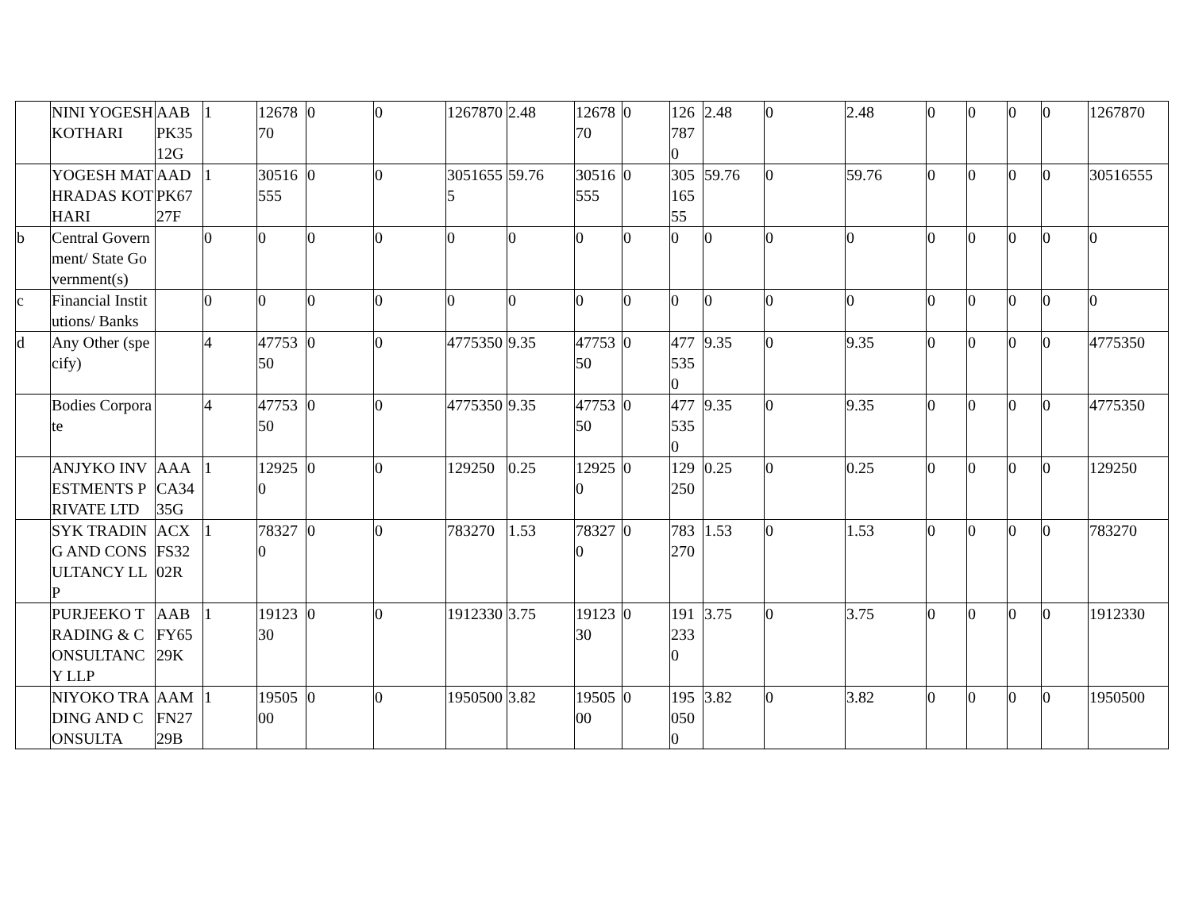| | NINI YOGESH KOTHARI | AAB PK35 12G | 1 | 1267870 | 0 | 0 | 1267870 | 2.48 | 1267870 | 0 | 1267870 | 2.48 | 0 | 2.48 | 0 | 0 | 0 | 0 | 1267870 |
| | YOGESH MATHRADAS KOTHARI | AAD PK67 27F | 1 | 30516555 | 0 | 0 | 30516555 | 59.76 | 30516555 | 0 | 30516555 | 59.76 | 0 | 59.76 | 0 | 0 | 0 | 0 | 30516555 |
| b | Central Government/ State Government(s) | | 0 | 0 | 0 | 0 | 0 | 0 | 0 | 0 | 0 | 0 | 0 | 0 | 0 | 0 | 0 | 0 | 0 |
| c | Financial Institutions/ Banks | | 0 | 0 | 0 | 0 | 0 | 0 | 0 | 0 | 0 | 0 | 0 | 0 | 0 | 0 | 0 | 0 | 0 |
| d | Any Other (specify) | | 4 | 4775350 | 0 | 0 | 4775350 | 9.35 | 4775350 | 0 | 4775350 | 9.35 | 0 | 9.35 | 0 | 0 | 0 | 0 | 4775350 |
| | Bodies Corporate | | 4 | 4775350 | 0 | 0 | 4775350 | 9.35 | 4775350 | 0 | 4775350 | 9.35 | 0 | 9.35 | 0 | 0 | 0 | 0 | 4775350 |
| | ANJYKO INVESTMENTS PRIVATE LTD | AAA CA34 35G | 1 | 129250 | 0 | 0 | 129250 | 0.25 | 129250 | 0 | 129250 | 0.25 | 0 | 0.25 | 0 | 0 | 0 | 0 | 129250 |
| | SYK TRADING AND CONSULTANCY LLP | ACX FS32 02R | 1 | 783270 | 0 | 0 | 783270 | 1.53 | 783270 | 0 | 783270 | 1.53 | 0 | 1.53 | 0 | 0 | 0 | 0 | 783270 |
| | PURJEEKO TRADING & CONSULTANCY LLP | AAB FY65 29K | 1 | 1912330 | 0 | 0 | 1912330 | 3.75 | 1912330 | 0 | 1912330 | 3.75 | 0 | 3.75 | 0 | 0 | 0 | 0 | 1912330 |
| | NIYOKO TRADING AND CONSULTA | AAM FN27 29B | 1 | 1950500 | 0 | 0 | 1950500 | 3.82 | 1950500 | 0 | 1950500 | 3.82 | 0 | 3.82 | 0 | 0 | 0 | 0 | 1950500 |